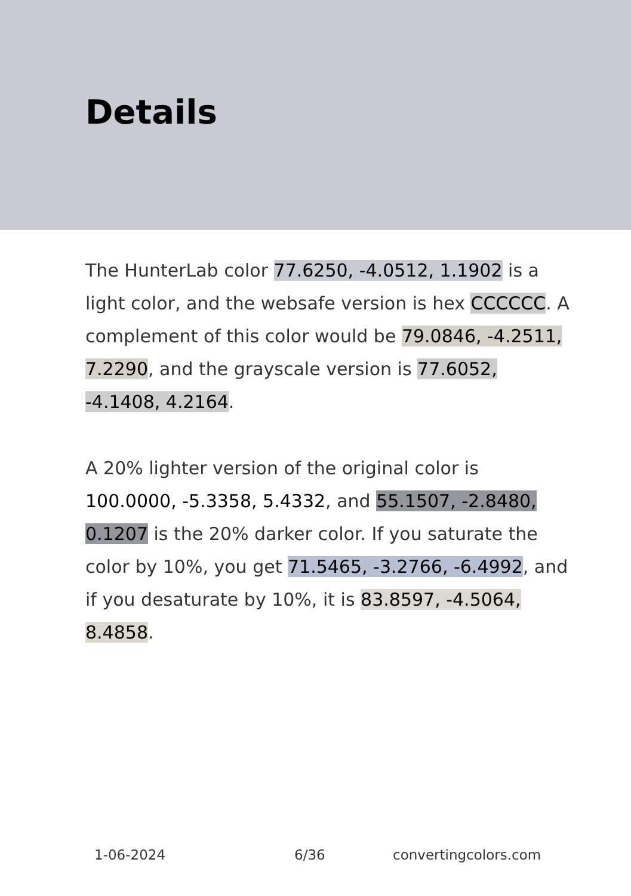Details
The HunterLab color 77.6250, -4.0512, 1.1902 is a light color, and the websafe version is hex CCCCCC. A complement of this color would be 79.0846, -4.2511, 7.2290, and the grayscale version is 77.6052, -4.1408, 4.2164.
A 20% lighter version of the original color is 100.0000, -5.3358, 5.4332, and 55.1507, -2.8480, 0.1207 is the 20% darker color. If you saturate the color by 10%, you get 71.5465, -3.2766, -6.4992, and if you desaturate by 10%, it is 83.8597, -4.5064, 8.4858.
1-06-2024 6/36 convertingcolors.com